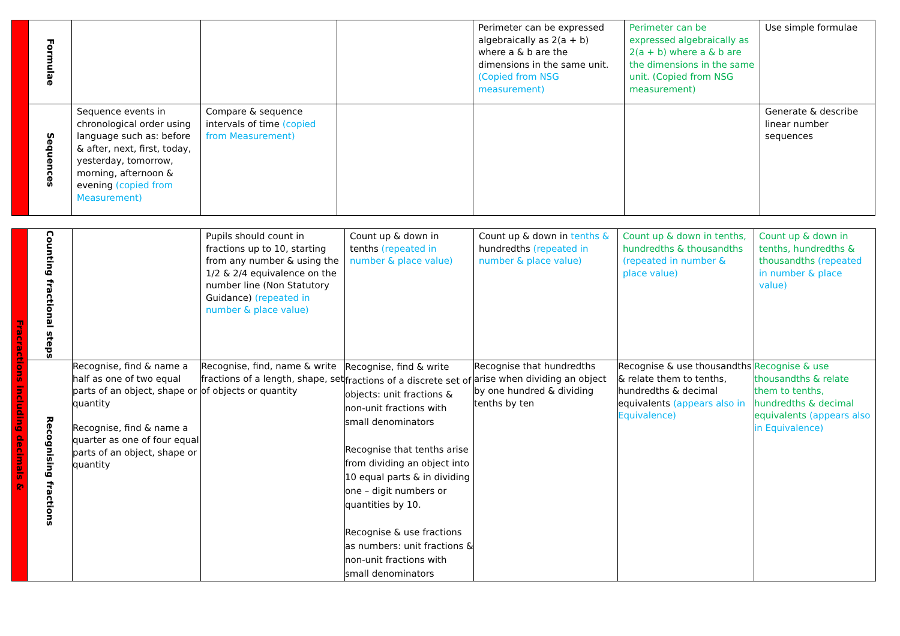| | Formulae | | | | Perimeter can be expressed algebraically as 2(a + b) where a & b are the dimensions in the same unit. (Copied from NSG measurement) | Perimeter can be expressed algebraically as 2(a + b) where a & b are the dimensions in the same unit. (Copied from NSG measurement) | Use simple formulae |
| | Sequences | Sequence events in chronological order using language such as: before & after, next, first, today, yesterday, tomorrow, morning, afternoon & evening (copied from Measurement) | Compare & sequence intervals of time (copied from Measurement) | | | | Generate & describe linear number sequences |
| Fracractions including decimals & | Counting fractional steps | | Pupils should count in fractions up to 10, starting from any number & using the 1/2 & 2/4 equivalence on the number line (Non Statutory Guidance) (repeated in number & place value) | Count up & down in tenths (repeated in number & place value) | Count up & down in tenths & hundredths (repeated in number & place value) | Count up & down in tenths, hundredths & thousandths (repeated in number & place value) | Count up & down in tenths, hundredths & thousandths (repeated in number & place value) |
| | Recognising fractions | Recognise, find & name a half as one of two equal parts of an object, shape or quantity Recognise, find & name a quarter as one of four equal parts of an object, shape or quantity | Recognise, find, name & write fractions of a length, shape, set of objects or quantity | Recognise, find & write fractions of a discrete set of objects: unit fractions & non-unit fractions with small denominators Recognise that tenths arise from dividing an object into 10 equal parts & in dividing one – digit numbers or quantities by 10. Recognise & use fractions as numbers: unit fractions & non-unit fractions with small denominators | Recognise that hundredths arise when dividing an object by one hundred & dividing tenths by ten | Recognise & use thousandths & relate them to tenths, hundredths & decimal equivalents (appears also in Equivalence) | Recognise & use thousandths & relate them to tenths, hundredths & decimal equivalents (appears also in Equivalence) |